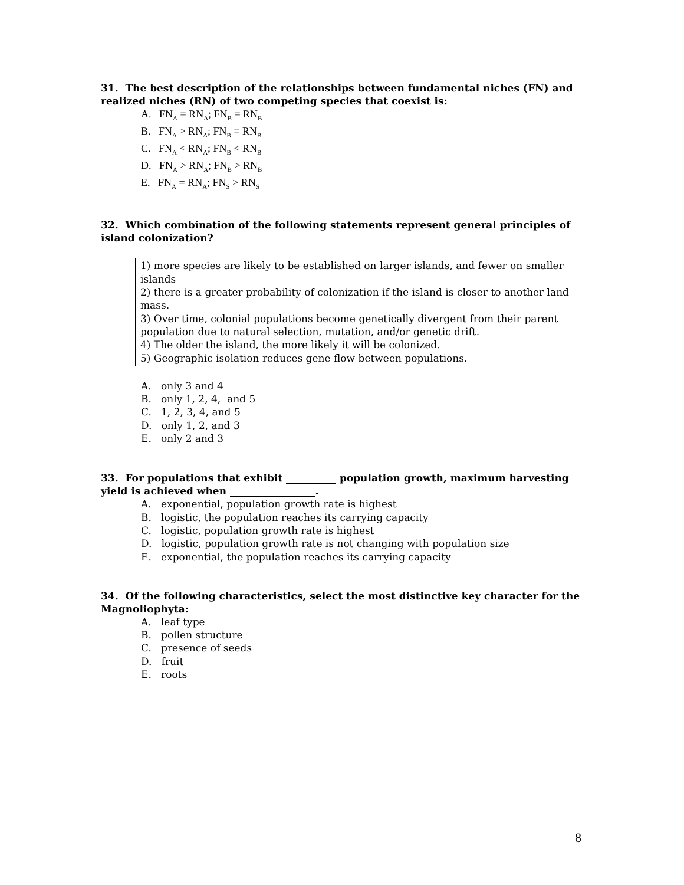31. The best description of the relationships between fundamental niches (FN) and realized niches (RN) of two competing species that coexist is:
A. FN<sub>A</sub> = RN<sub>A</sub>; FN<sub>B</sub> = RN<sub>B</sub>
B. FN<sub>A</sub> > RN<sub>A</sub>; FN<sub>B</sub> = RN<sub>B</sub>
C. FN<sub>A</sub> < RN<sub>A</sub>; FN<sub>B</sub> < RN<sub>B</sub>
D. FN<sub>A</sub> > RN<sub>A</sub>; FN<sub>B</sub> > RN<sub>B</sub>
E. FN<sub>A</sub> = RN<sub>A</sub>; FN<sub>S</sub> > RN<sub>S</sub>
32. Which combination of the following statements represent general principles of island colonization?
1) more species are likely to be established on larger islands, and fewer on smaller islands
2) there is a greater probability of colonization if the island is closer to another land mass.
3) Over time, colonial populations become genetically divergent from their parent population due to natural selection, mutation, and/or genetic drift.
4) The older the island, the more likely it will be colonized.
5) Geographic isolation reduces gene flow between populations.
A. only 3 and 4
B. only 1, 2, 4, and 5
C. 1, 2, 3, 4, and 5
D. only 1, 2, and 3
E. only 2 and 3
33. For populations that exhibit __________ population growth, maximum harvesting yield is achieved when _________________.
A. exponential, population growth rate is highest
B. logistic, the population reaches its carrying capacity
C. logistic, population growth rate is highest
D. logistic, population growth rate is not changing with population size
E. exponential, the population reaches its carrying capacity
34. Of the following characteristics, select the most distinctive key character for the Magnoliophyta:
A. leaf type
B. pollen structure
C. presence of seeds
D. fruit
E. roots
8